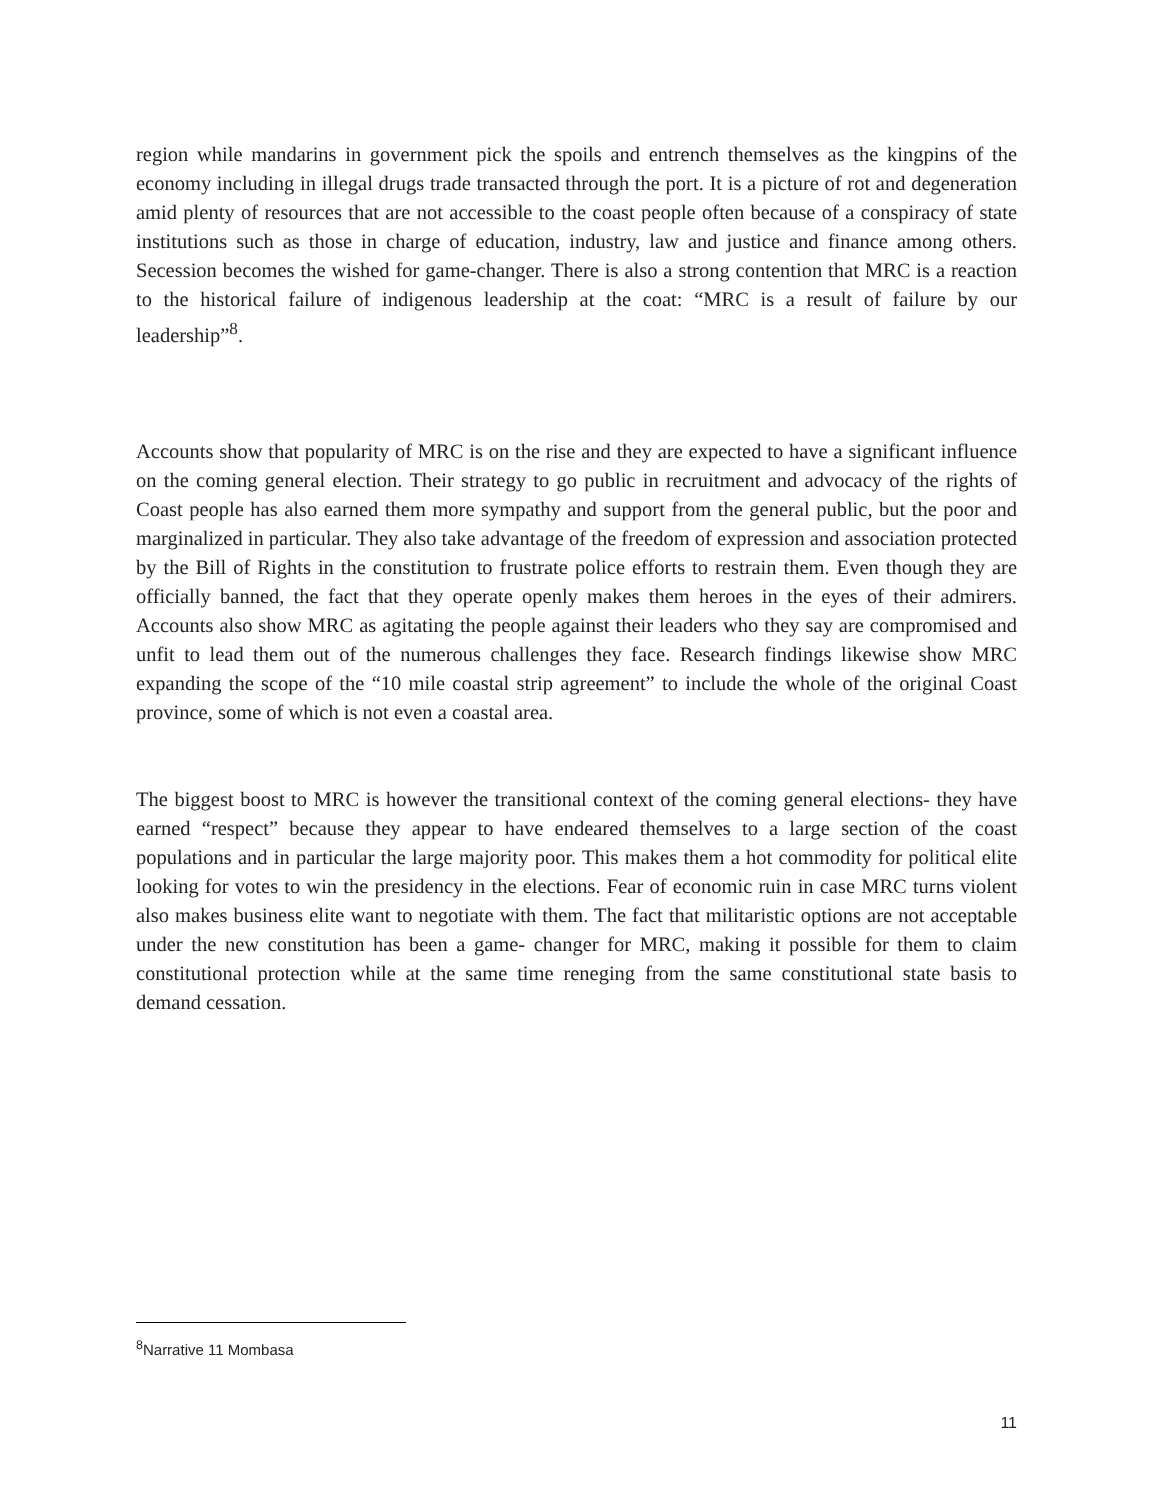region while mandarins in government pick the spoils and entrench themselves as the kingpins of the economy including in illegal drugs trade transacted through the port. It is a picture of rot and degeneration amid plenty of resources that are not accessible to the coast people often because of a conspiracy of state institutions such as those in charge of education, industry, law and justice and finance among others. Secession becomes the wished for game-changer. There is also a strong contention that MRC is a reaction to the historical failure of indigenous leadership at the coat: “MRC is a result of failure by our leadership”<sup>8</sup>.
Accounts show that popularity of MRC is on the rise and they are expected to have a significant influence on the coming general election. Their strategy to go public in recruitment and advocacy of the rights of Coast people has also earned them more sympathy and support from the general public, but the poor and marginalized in particular. They also take advantage of the freedom of expression and association protected by the Bill of Rights in the constitution to frustrate police efforts to restrain them. Even though they are officially banned, the fact that they operate openly makes them heroes in the eyes of their admirers. Accounts also show MRC as agitating the people against their leaders who they say are compromised and unfit to lead them out of the numerous challenges they face. Research findings likewise show MRC expanding the scope of the “10 mile coastal strip agreement” to include the whole of the original Coast province, some of which is not even a coastal area.
The biggest boost to MRC is however the transitional context of the coming general elections- they have earned “respect” because they appear to have endeared themselves to a large section of the coast populations and in particular the large majority poor. This makes them a hot commodity for political elite looking for votes to win the presidency in the elections. Fear of economic ruin in case MRC turns violent also makes business elite want to negotiate with them. The fact that militaristic options are not acceptable under the new constitution has been a game- changer for MRC, making it possible for them to claim constitutional protection while at the same time reneging from the same constitutional state basis to demand cessation.
<sup>8</sup> Narrative 11 Mombasa
11